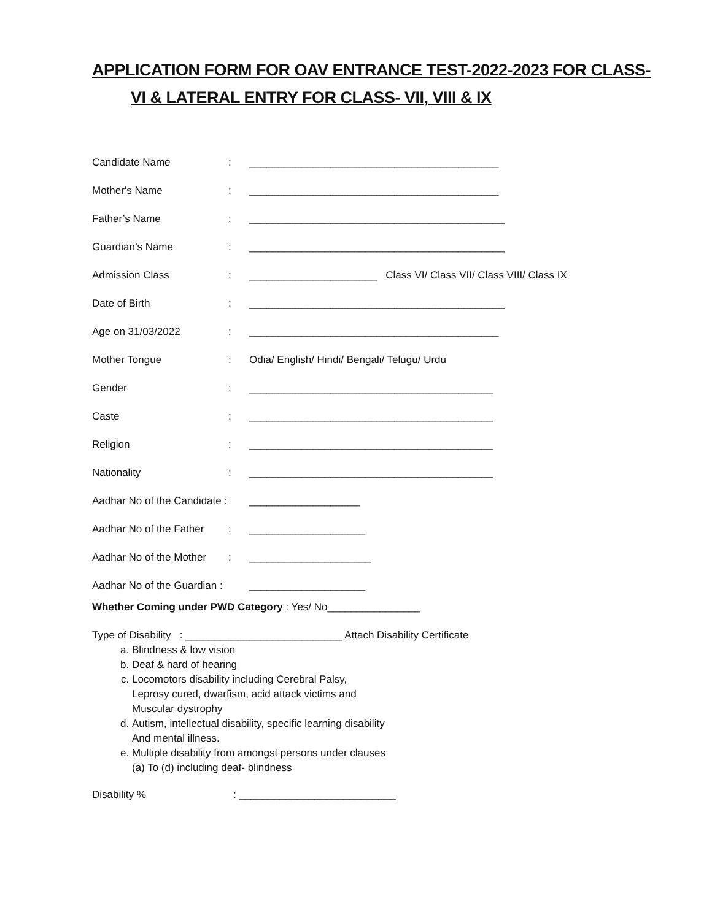APPLICATION FORM FOR OAV ENTRANCE TEST-2022-2023 FOR CLASS-
VI & LATERAL ENTRY FOR CLASS- VII, VIII & IX
Candidate Name: ___________________________________________
Mother's Name: ___________________________________________
Father’s Name: ____________________________________________
Guardian’s Name: ____________________________________________
Admission Class: ______________________ Class VI/ Class VII/ Class VIII/ Class IX
Date of Birth: ____________________________________________
Age on 31/03/2022: ___________________________________________
Mother Tongue: Odia/ English/ Hindi/ Bengali/ Telugu/ Urdu
Gender: __________________________________________
Caste: __________________________________________
Religion: __________________________________________
Nationality: __________________________________________
Aadhar No of the Candidate : ___________________
Aadhar No of the Father: ____________________
Aadhar No of the Mother: _____________________
Aadhar No of the Guardian : ____________________
Whether Coming under PWD Category : Yes/ No________________
Type of Disability : ___________________________ Attach Disability Certificate
a. Blindness & low vision
b. Deaf & hard of hearing
c. Locomotors disability including Cerebral Palsy,
Leprosy cured, dwarfism, acid attack victims and
Muscular dystrophy
d. Autism, intellectual disability, specific learning disability
And mental illness.
e. Multiple disability from amongst persons under clauses
(a) To (d) including deaf- blindness
Disability %: ___________________________